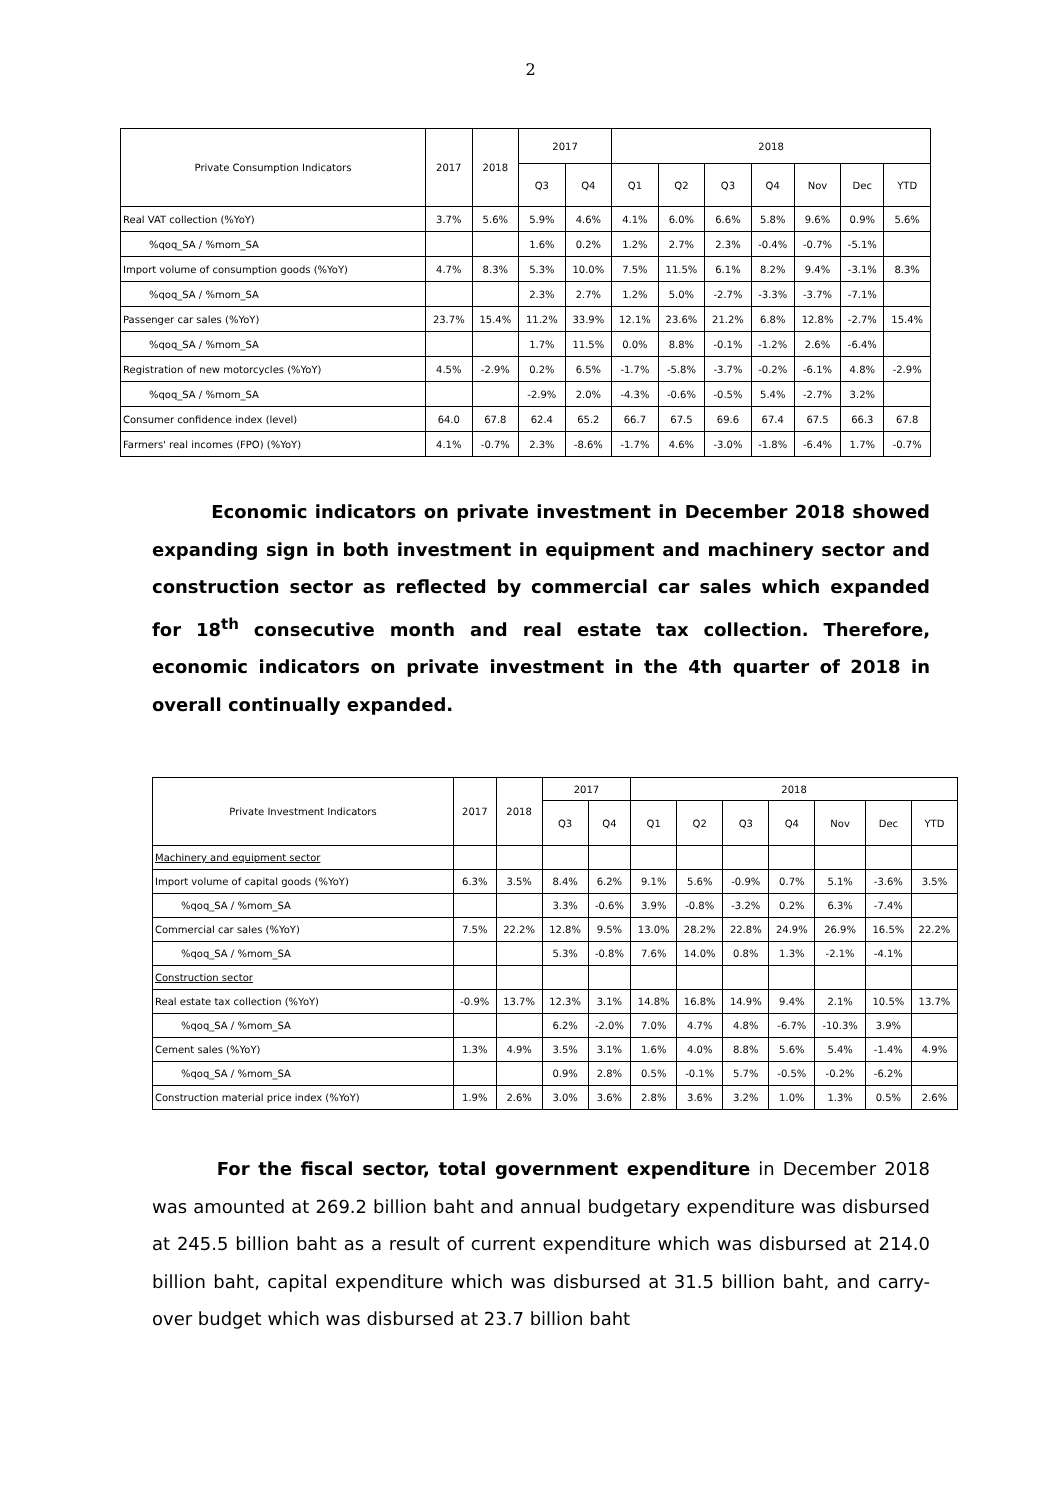2
| Private Consumption Indicators | 2017 | 2018 | 2017 | | 2018 | | | | | | |
| --- | --- | --- | --- | --- | --- | --- | --- | --- | --- | --- | --- |
| | | | Q3 | Q4 | Q1 | Q2 | Q3 | Q4 | Nov | Dec | YTD |
| Real VAT collection (%YoY) | 3.7% | 5.6% | 5.9% | 4.6% | 4.1% | 6.0% | 6.6% | 5.8% | 9.6% | 0.9% | 5.6% |
| %qoq_SA / %mom_SA | | | 1.6% | 0.2% | 1.2% | 2.7% | 2.3% | -0.4% | -0.7% | -5.1% | |
| Import volume of consumption goods (%YoY) | 4.7% | 8.3% | 5.3% | 10.0% | 7.5% | 11.5% | 6.1% | 8.2% | 9.4% | -3.1% | 8.3% |
| %qoq_SA / %mom_SA | | | 2.3% | 2.7% | 1.2% | 5.0% | -2.7% | -3.3% | -3.7% | -7.1% | |
| Passenger car sales (%YoY) | 23.7% | 15.4% | 11.2% | 33.9% | 12.1% | 23.6% | 21.2% | 6.8% | 12.8% | -2.7% | 15.4% |
| %qoq_SA / %mom_SA | | | 1.7% | 11.5% | 0.0% | 8.8% | -0.1% | -1.2% | 2.6% | -6.4% | |
| Registration of new motorcycles (%YoY) | 4.5% | -2.9% | 0.2% | 6.5% | -1.7% | -5.8% | -3.7% | -0.2% | -6.1% | 4.8% | -2.9% |
| %qoq_SA / %mom_SA | | | -2.9% | 2.0% | -4.3% | -0.6% | -0.5% | 5.4% | -2.7% | 3.2% | |
| Consumer confidence index (level) | 64.0 | 67.8 | 62.4 | 65.2 | 66.7 | 67.5 | 69.6 | 67.4 | 67.5 | 66.3 | 67.8 |
| Farmers' real incomes (FPO) (%YoY) | 4.1% | -0.7% | 2.3% | -8.6% | -1.7% | 4.6% | -3.0% | -1.8% | -6.4% | 1.7% | -0.7% |
Economic indicators on private investment in December 2018 showed expanding sign in both investment in equipment and machinery sector and construction sector as reflected by commercial car sales which expanded for 18<sup>th</sup> consecutive month and real estate tax collection. Therefore, economic indicators on private investment in the 4th quarter of 2018 in overall continually expanded.
| Private Investment Indicators | 2017 | 2018 | 2017 | | 2018 | | | | | | |
| --- | --- | --- | --- | --- | --- | --- | --- | --- | --- | --- | --- |
| | | | Q3 | Q4 | Q1 | Q2 | Q3 | Q4 | Nov | Dec | YTD |
| Machinery and equipment sector | | | | | | | | | | | |
| Import volume of capital goods (%YoY) | 6.3% | 3.5% | 8.4% | 6.2% | 9.1% | 5.6% | -0.9% | 0.7% | 5.1% | -3.6% | 3.5% |
| %qoq_SA / %mom_SA | | | 3.3% | -0.6% | 3.9% | -0.8% | -3.2% | 0.2% | 6.3% | -7.4% | |
| Commercial car sales (%YoY) | 7.5% | 22.2% | 12.8% | 9.5% | 13.0% | 28.2% | 22.8% | 24.9% | 26.9% | 16.5% | 22.2% |
| %qoq_SA / %mom_SA | | | 5.3% | -0.8% | 7.6% | 14.0% | 0.8% | 1.3% | -2.1% | -4.1% | |
| Construction sector | | | | | | | | | | | |
| Real estate tax collection (%YoY) | -0.9% | 13.7% | 12.3% | 3.1% | 14.8% | 16.8% | 14.9% | 9.4% | 2.1% | 10.5% | 13.7% |
| %qoq_SA / %mom_SA | | | 6.2% | -2.0% | 7.0% | 4.7% | 4.8% | -6.7% | -10.3% | 3.9% | |
| Cement sales (%YoY) | 1.3% | 4.9% | 3.5% | 3.1% | 1.6% | 4.0% | 8.8% | 5.6% | 5.4% | -1.4% | 4.9% |
| %qoq_SA / %mom_SA | | | 0.9% | 2.8% | 0.5% | -0.1% | 5.7% | -0.5% | -0.2% | -6.2% | |
| Construction material price index (%YoY) | 1.9% | 2.6% | 3.0% | 3.6% | 2.8% | 3.6% | 3.2% | 1.0% | 1.3% | 0.5% | 2.6% |
For the fiscal sector, total government expenditure in December 2018 was amounted at 269.2 billion baht and annual budgetary expenditure was disbursed at 245.5 billion baht as a result of current expenditure which was disbursed at 214.0 billion baht, capital expenditure which was disbursed at 31.5 billion baht, and carry-over budget which was disbursed at 23.7 billion baht